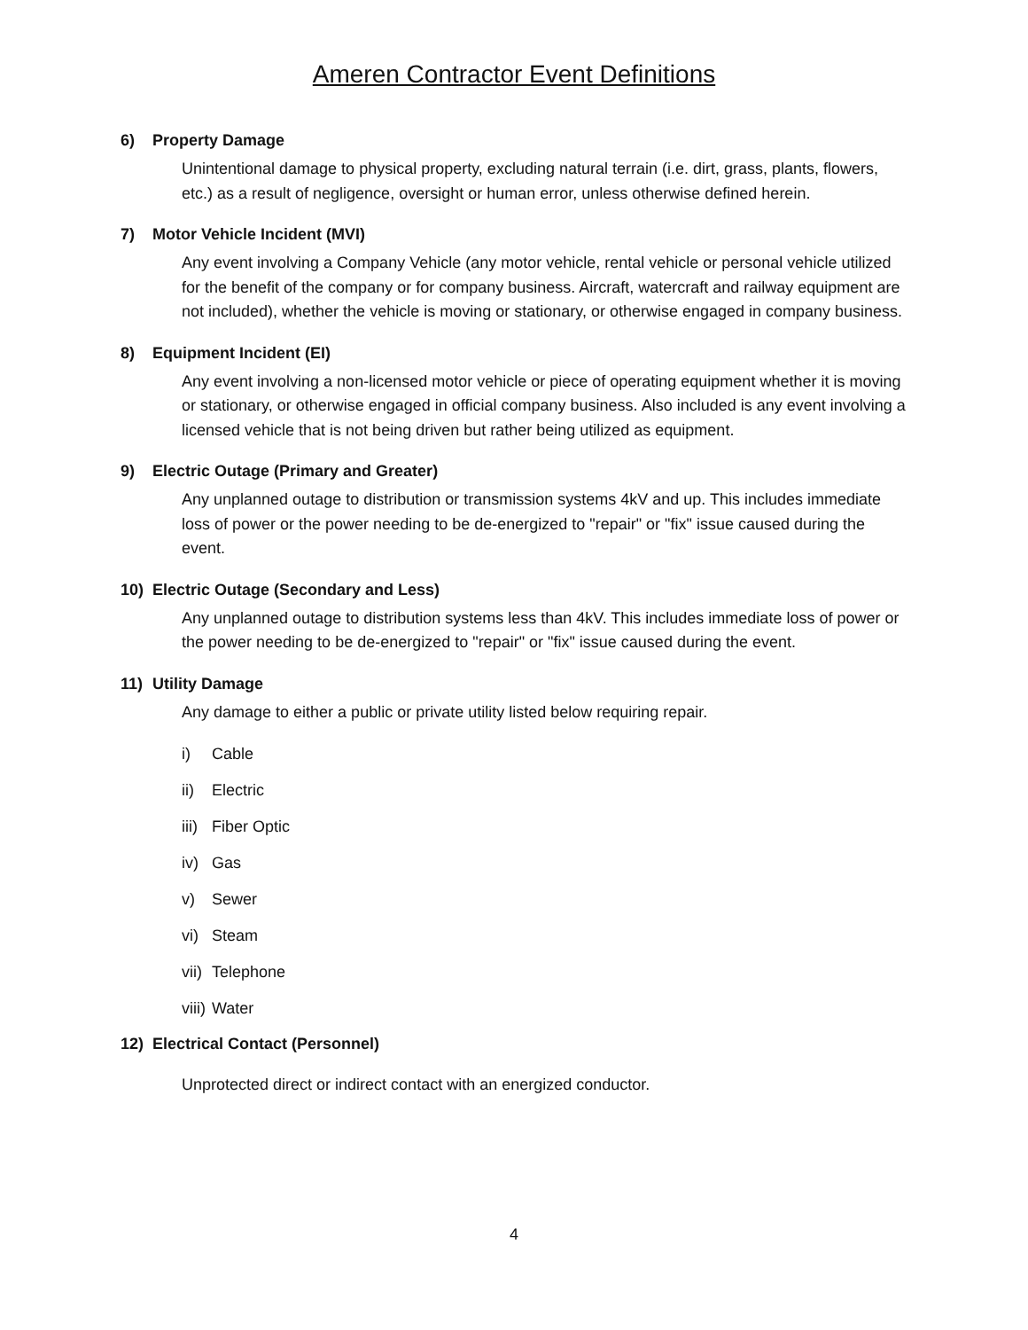Ameren Contractor Event Definitions
6) Property Damage
Unintentional damage to physical property, excluding natural terrain (i.e. dirt, grass, plants, flowers, etc.) as a result of negligence, oversight or human error, unless otherwise defined herein.
7) Motor Vehicle Incident (MVI)
Any event involving a Company Vehicle (any motor vehicle, rental vehicle or personal vehicle utilized for the benefit of the company or for company business. Aircraft, watercraft and railway equipment are not included), whether the vehicle is moving or stationary, or otherwise engaged in company business.
8) Equipment Incident (EI)
Any event involving a non-licensed motor vehicle or piece of operating equipment whether it is moving or stationary, or otherwise engaged in official company business. Also included is any event involving a licensed vehicle that is not being driven but rather being utilized as equipment.
9) Electric Outage (Primary and Greater)
Any unplanned outage to distribution or transmission systems 4kV and up. This includes immediate loss of power or the power needing to be de-energized to "repair" or "fix" issue caused during the event.
10) Electric Outage (Secondary and Less)
Any unplanned outage to distribution systems less than 4kV. This includes immediate loss of power or the power needing to be de-energized to "repair" or "fix" issue caused during the event.
11) Utility Damage
Any damage to either a public or private utility listed below requiring repair.
i) Cable
ii) Electric
iii) Fiber Optic
iv) Gas
v) Sewer
vi) Steam
vii) Telephone
viii) Water
12) Electrical Contact (Personnel)
Unprotected direct or indirect contact with an energized conductor.
4